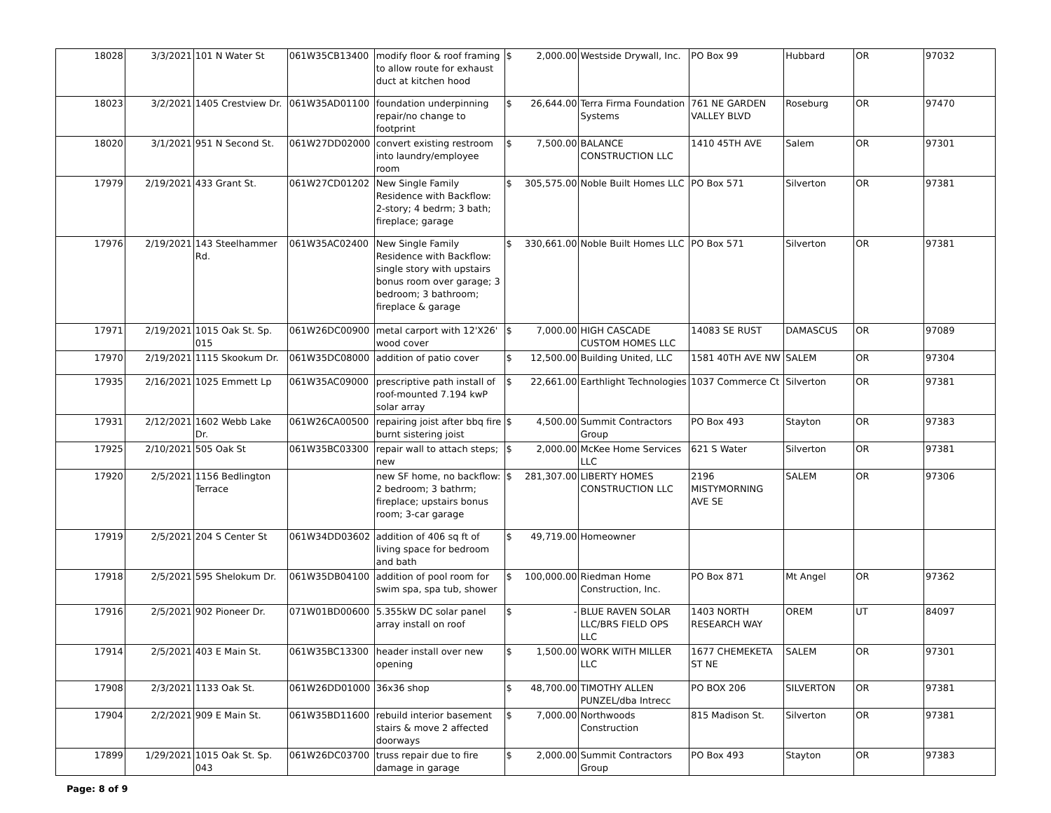| 18028 | 3/3/2021 | 101 N Water St | 061W35CB13400 | modify floor & roof framing to allow route for exhaust duct at kitchen hood | $ 2,000.00 | Westside Drywall, Inc. | PO Box 99 | Hubbard | OR | 97032 |
| 18023 | 3/2/2021 | 1405 Crestview Dr. | 061W35AD01100 | foundation underpinning repair/no change to footprint | $ 26,644.00 | Terra Firma Foundation Systems | 761 NE GARDEN VALLEY BLVD | Roseburg | OR | 97470 |
| 18020 | 3/1/2021 | 951 N Second St. | 061W27DD02000 | convert existing restroom into laundry/employee room | $ 7,500.00 | BALANCE CONSTRUCTION LLC | 1410 45TH AVE | Salem | OR | 97301 |
| 17979 | 2/19/2021 | 433 Grant St. | 061W27CD01202 | New Single Family Residence with Backflow: 2-story; 4 bedrm; 3 bath; fireplace; garage | $ 305,575.00 | Noble Built Homes LLC | PO Box 571 | Silverton | OR | 97381 |
| 17976 | 2/19/2021 | 143 Steelhammer Rd. | 061W35AC02400 | New Single Family Residence with Backflow: single story with upstairs bonus room over garage; 3 bedroom; 3 bathroom; fireplace & garage | $ 330,661.00 | Noble Built Homes LLC | PO Box 571 | Silverton | OR | 97381 |
| 17971 | 2/19/2021 | 1015 Oak St. Sp. 015 | 061W26DC00900 | metal carport with 12'X26' wood cover | $ 7,000.00 | HIGH CASCADE CUSTOM HOMES LLC | 14083 SE RUST | DAMASCUS | OR | 97089 |
| 17970 | 2/19/2021 | 1115 Skookum Dr. | 061W35DC08000 | addition of patio cover | $ 12,500.00 | Building United, LLC | 1581 40TH AVE NW | SALEM | OR | 97304 |
| 17935 | 2/16/2021 | 1025 Emmett Lp | 061W35AC09000 | prescriptive path install of roof-mounted 7.194 kwP solar array | $ 22,661.00 | Earthlight Technologies | 1037 Commerce Ct | Silverton | OR | 97381 |
| 17931 | 2/12/2021 | 1602 Webb Lake Dr. | 061W26CA00500 | repairing joist after bbq fire burnt sistering joist | $ 4,500.00 | Summit Contractors Group | PO Box 493 | Stayton | OR | 97383 |
| 17925 | 2/10/2021 | 505 Oak St | 061W35BC03300 | repair wall to attach steps; new | $ 2,000.00 | McKee Home Services LLC | 621 S Water | Silverton | OR | 97381 |
| 17920 | 2/5/2021 | 1156 Bedlington Terrace | | new SF home, no backflow: 2 bedroom; 3 bathrm; fireplace; upstairs bonus room; 3-car garage | $ 281,307.00 | LIBERTY HOMES CONSTRUCTION LLC | 2196 MISTYMORNING AVE SE | SALEM | OR | 97306 |
| 17919 | 2/5/2021 | 204 S Center St | 061W34DD03602 | addition of 406 sq ft of living space for bedroom and bath | $ 49,719.00 | Homeowner | | | | |
| 17918 | 2/5/2021 | 595 Shelokum Dr. | 061W35DB04100 | addition of pool room for swim spa, spa tub, shower | $ 100,000.00 | Riedman Home Construction, Inc. | PO Box 871 | Mt Angel | OR | 97362 |
| 17916 | 2/5/2021 | 902 Pioneer Dr. | 071W01BD00600 | 5.355kW DC solar panel array install on roof | $ - | BLUE RAVEN SOLAR LLC/BRS FIELD OPS LLC | 1403 NORTH RESEARCH WAY | OREM | UT | 84097 |
| 17914 | 2/5/2021 | 403 E Main St. | 061W35BC13300 | header install over new opening | $ 1,500.00 | WORK WITH MILLER LLC | 1677 CHEMEKETA ST NE | SALEM | OR | 97301 |
| 17908 | 2/3/2021 | 1133 Oak St. | 061W26DD01000 | 36x36 shop | $ 48,700.00 | TIMOTHY ALLEN PUNZEL/dba Intrecc | PO BOX 206 | SILVERTON | OR | 97381 |
| 17904 | 2/2/2021 | 909 E Main St. | 061W35BD11600 | rebuild interior basement stairs & move 2 affected doorways | $ 7,000.00 | Northwoods Construction | 815 Madison St. | Silverton | OR | 97381 |
| 17899 | 1/29/2021 | 1015 Oak St. Sp. 043 | 061W26DC03700 | truss repair due to fire damage in garage | $ 2,000.00 | Summit Contractors Group | PO Box 493 | Stayton | OR | 97383 |
Page: 8 of 9